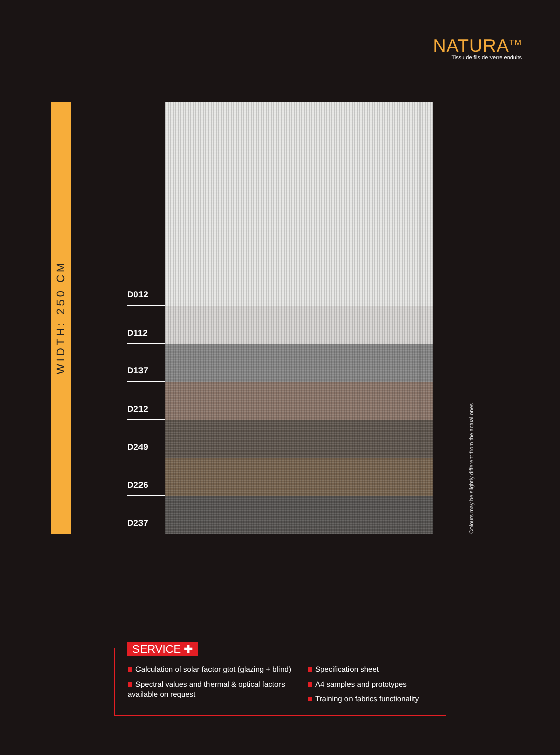NATURA<sup>TM</sup>
Tissu de fils de verre enduits
WIDTH: 250 CM
D012
D112
D137
D212
D249
D226
D237
Colours may be slightly different from the actual ones
SERVICE ✚
Calculation of solar factor gtot (glazing + blind)
Spectral values and thermal & optical factors available on request
Specification sheet
A4 samples and prototypes
Training on fabrics functionality